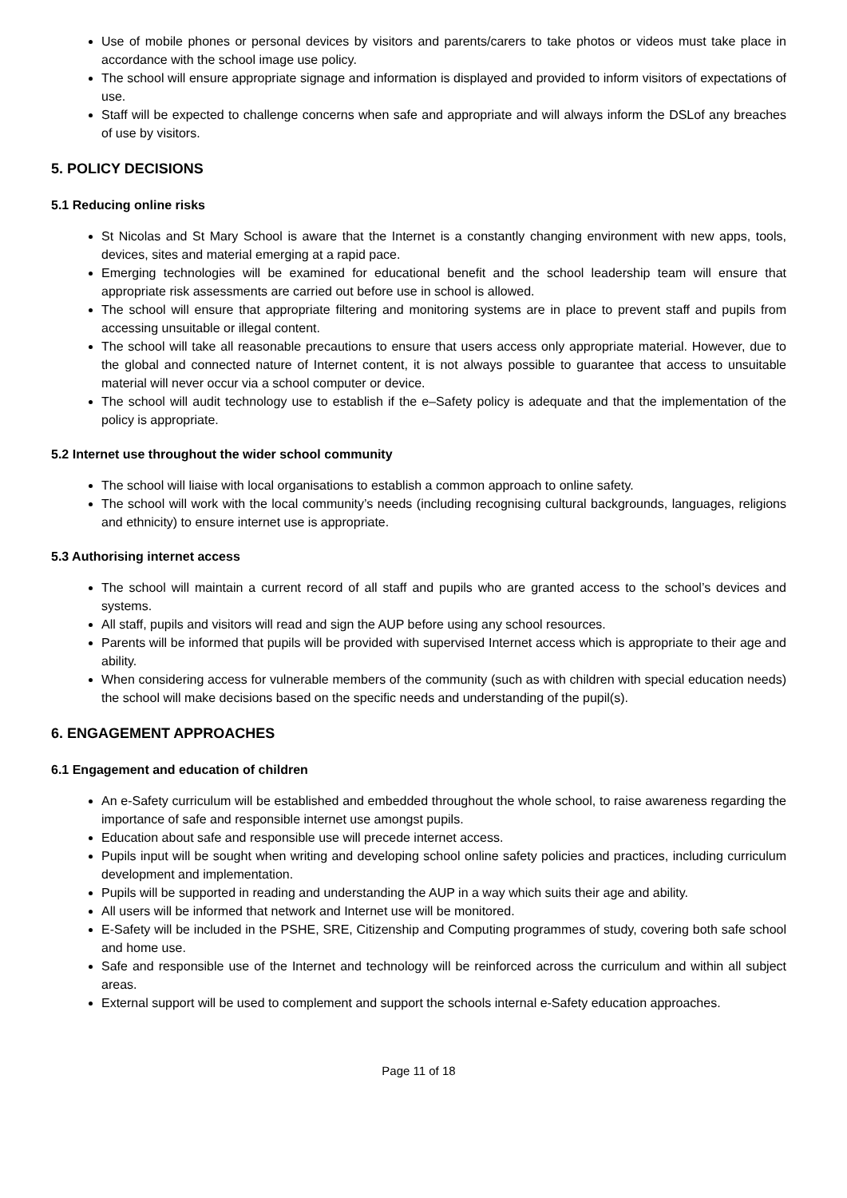Use of mobile phones or personal devices by visitors and parents/carers to take photos or videos must take place in accordance with the school image use policy.
The school will ensure appropriate signage and information is displayed and provided to inform visitors of expectations of use.
Staff will be expected to challenge concerns when safe and appropriate and will always inform the DSLof any breaches of use by visitors.
5. POLICY DECISIONS
5.1 Reducing online risks
St Nicolas and St Mary School is aware that the Internet is a constantly changing environment with new apps, tools, devices, sites and material emerging at a rapid pace.
Emerging technologies will be examined for educational benefit and the school leadership team will ensure that appropriate risk assessments are carried out before use in school is allowed.
The school will ensure that appropriate filtering and monitoring systems are in place to prevent staff and pupils from accessing unsuitable or illegal content.
The school will take all reasonable precautions to ensure that users access only appropriate material. However, due to the global and connected nature of Internet content, it is not always possible to guarantee that access to unsuitable material will never occur via a school computer or device.
The school will audit technology use to establish if the e–Safety policy is adequate and that the implementation of the policy is appropriate.
5.2 Internet use throughout the wider school community
The school will liaise with local organisations to establish a common approach to online safety.
The school will work with the local community’s needs (including recognising cultural backgrounds, languages, religions and ethnicity) to ensure internet use is appropriate.
5.3 Authorising internet access
The school will maintain a current record of all staff and pupils who are granted access to the school’s devices and systems.
All staff, pupils and visitors will read and sign the AUP before using any school resources.
Parents will be informed that pupils will be provided with supervised Internet access which is appropriate to their age and ability.
When considering access for vulnerable members of the community (such as with children with special education needs) the school will make decisions based on the specific needs and understanding of the pupil(s).
6. ENGAGEMENT APPROACHES
6.1 Engagement and education of children
An e-Safety curriculum will be established and embedded throughout the whole school, to raise awareness regarding the importance of safe and responsible internet use amongst pupils.
Education about safe and responsible use will precede internet access.
Pupils input will be sought when writing and developing school online safety policies and practices, including curriculum development and implementation.
Pupils will be supported in reading and understanding the AUP in a way which suits their age and ability.
All users will be informed that network and Internet use will be monitored.
E-Safety will be included in the PSHE, SRE, Citizenship and Computing programmes of study, covering both safe school and home use.
Safe and responsible use of the Internet and technology will be reinforced across the curriculum and within all subject areas.
External support will be used to complement and support the schools internal e-Safety education approaches.
Page 11 of 18